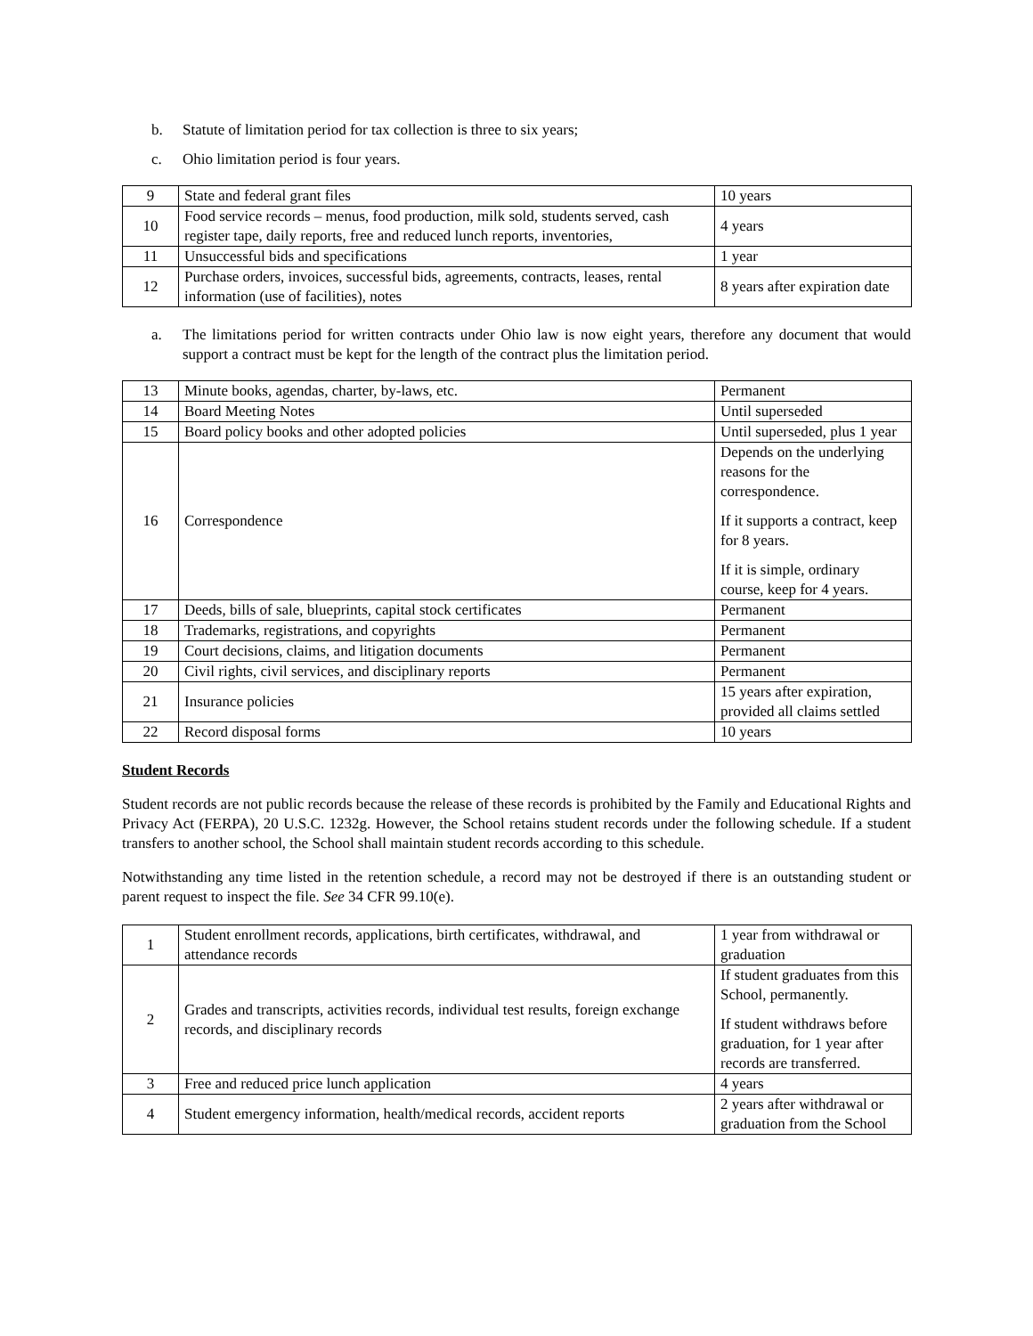b. Statute of limitation period for tax collection is three to six years;
c. Ohio limitation period is four years.
| 9 | State and federal grant files | 10 years |
| 10 | Food service records – menus, food production, milk sold, students served, cash register tape, daily reports, free and reduced lunch reports, inventories, | 4 years |
| 11 | Unsuccessful bids and specifications | 1 year |
| 12 | Purchase orders, invoices, successful bids, agreements, contracts, leases, rental information (use of facilities), notes | 8 years after expiration date |
a. The limitations period for written contracts under Ohio law is now eight years, therefore any document that would support a contract must be kept for the length of the contract plus the limitation period.
| 13 | Minute books, agendas, charter, by-laws, etc. | Permanent |
| 14 | Board Meeting Notes | Until superseded |
| 15 | Board policy books and other adopted policies | Until superseded, plus 1 year |
| 16 | Correspondence | Depends on the underlying reasons for the correspondence. If it supports a contract, keep for 8 years. If it is simple, ordinary course, keep for 4 years. |
| 17 | Deeds, bills of sale, blueprints, capital stock certificates | Permanent |
| 18 | Trademarks, registrations, and copyrights | Permanent |
| 19 | Court decisions, claims, and litigation documents | Permanent |
| 20 | Civil rights, civil services, and disciplinary reports | Permanent |
| 21 | Insurance policies | 15 years after expiration, provided all claims settled |
| 22 | Record disposal forms | 10 years |
Student Records
Student records are not public records because the release of these records is prohibited by the Family and Educational Rights and Privacy Act (FERPA), 20 U.S.C. 1232g. However, the School retains student records under the following schedule. If a student transfers to another school, the School shall maintain student records according to this schedule.
Notwithstanding any time listed in the retention schedule, a record may not be destroyed if there is an outstanding student or parent request to inspect the file. See 34 CFR 99.10(e).
| 1 | Student enrollment records, applications, birth certificates, withdrawal, and attendance records | 1 year from withdrawal or graduation |
| 2 | Grades and transcripts, activities records, individual test results, foreign exchange records, and disciplinary records | If student graduates from this School, permanently. If student withdraws before graduation, for 1 year after records are transferred. |
| 3 | Free and reduced price lunch application | 4 years |
| 4 | Student emergency information, health/medical records, accident reports | 2 years after withdrawal or graduation from the School |